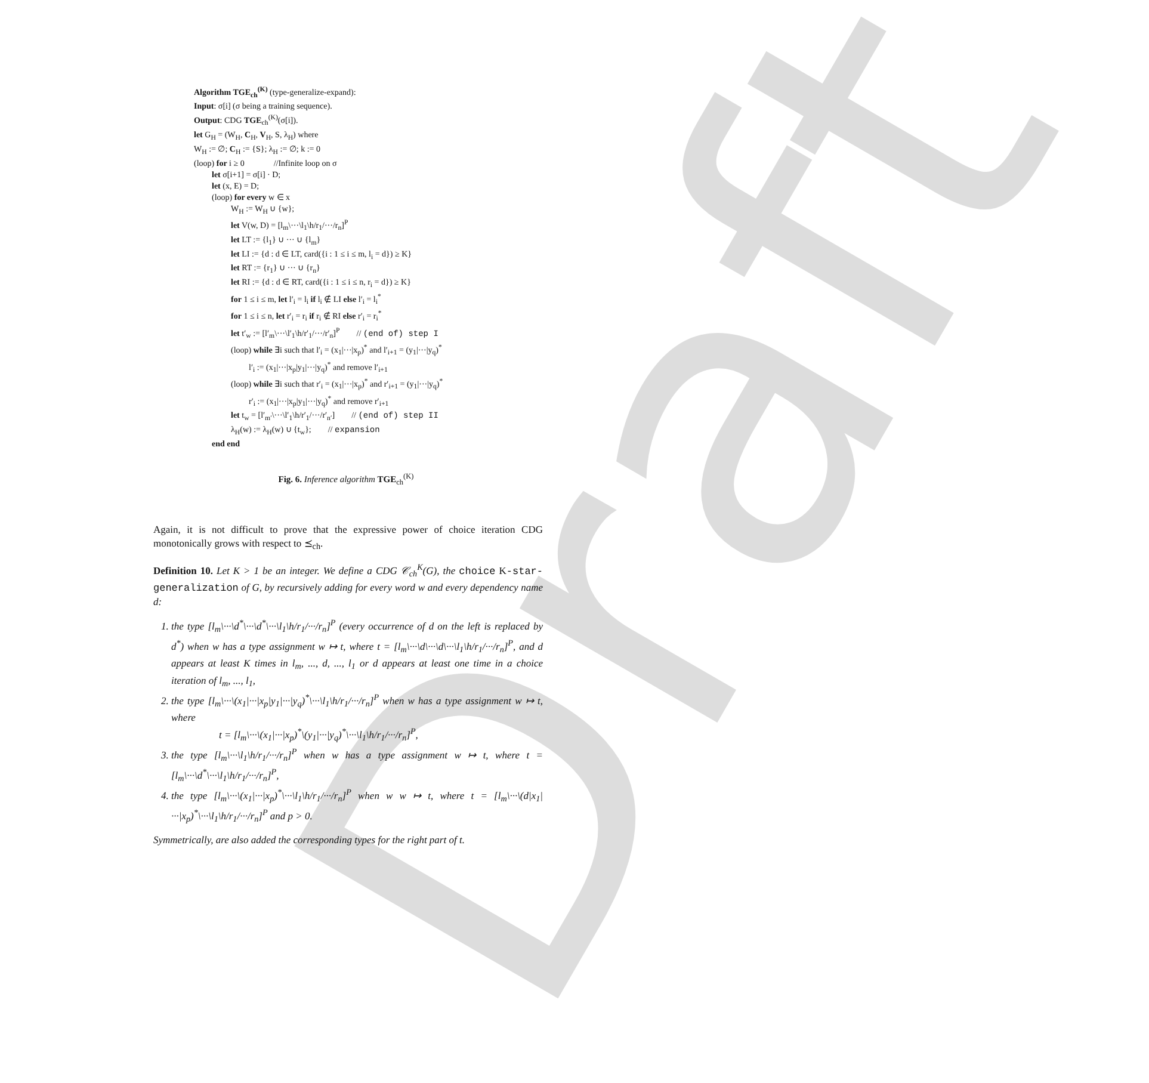Draft
Algorithm TGE<sub>ch</sub><sup>(K)</sup> (type-generalize-expand):
Input: σ[i] (σ being a training sequence).
Output: CDG TGE<sub>ch</sub><sup>(K)</sup>(σ[i]).
let G<sub>H</sub> = (W<sub>H</sub>, C<sub>H</sub>, V<sub>H</sub>, S, λ<sub>H</sub>) where
W<sub>H</sub> := ∅; C<sub>H</sub> := {S}; λ<sub>H</sub> := ∅; k := 0
(loop) for i ≥ 0 //Infinite loop on σ
let σ[i+1] = σ[i] · D;
let (x, E) = D;
(loop) for every w ∈ x
W<sub>H</sub> := W<sub>H</sub> ∪ {w};
let V(w, D) = [l<sub>m</sub>\···\l<sub>1</sub>\h/r<sub>1</sub>/···/r<sub>n</sub>]<sup>P</sup>
let LT := {l<sub>1</sub>} ∪ ··· ∪ {l<sub>m</sub>}
let LI := {d : d ∈ LT, card({i : 1 ≤ i ≤ m, l<sub>i</sub> = d}) ≥ K}
let RT := {r<sub>1</sub>} ∪ ··· ∪ {r<sub>n</sub>}
let RI := {d : d ∈ RT, card({i : 1 ≤ i ≤ n, r<sub>i</sub> = d}) ≥ K}
for 1 ≤ i ≤ m, let l′<sub>i</sub> = l<sub>i</sub> if l<sub>i</sub> ∉ LI else l′<sub>i</sub> = l<sub>i</sub><sup>*</sup>
for 1 ≤ i ≤ n, let r′<sub>i</sub> = r<sub>i</sub> if r<sub>i</sub> ∉ RI else r′<sub>i</sub> = r<sub>i</sub><sup>*</sup>
let t′<sub>w</sub> := [l′<sub>m</sub>\···\l′<sub>1</sub>\h/r′<sub>1</sub>/···/r′<sub>n</sub>]<sup>P</sup> // (end of) step I
(loop) while ∃i such that l′<sub>i</sub> = (x<sub>1</sub>|···|x<sub>p</sub>)<sup>*</sup> and l′<sub>i+1</sub> = (y<sub>1</sub>|···|y<sub>q</sub>)<sup>*</sup>
l′<sub>i</sub> := (x<sub>1</sub>|···|x<sub>p</sub>|y<sub>1</sub>|···|y<sub>q</sub>)<sup>*</sup> and remove l′<sub>i+1</sub>
(loop) while ∃i such that r′<sub>i</sub> = (x<sub>1</sub>|···|x<sub>p</sub>)<sup>*</sup> and r′<sub>i+1</sub> = (y<sub>1</sub>|···|y<sub>q</sub>)<sup>*</sup>
r′<sub>i</sub> := (x<sub>1</sub>|···|x<sub>p</sub>|y<sub>1</sub>|···|y<sub>q</sub>)<sup>*</sup> and remove r′<sub>i+1</sub>
let t<sub>w</sub> = [l′<sub>m′</sub>\···\l′<sub>1</sub>\h/r′<sub>1</sub>/···/r′<sub>n′</sub>] // (end of) step II
λ<sub>H</sub>(w) := λ<sub>H</sub>(w) ∪ {t<sub>w</sub>}; // expansion
end end
Fig. 6. Inference algorithm TGE<sub>ch</sub><sup>(K)</sup>
Again, it is not difficult to prove that the expressive power of choice iteration CDG monotonically grows with respect to ⪯<sub>ch</sub>.
Definition 10. Let K > 1 be an integer. We define a CDG 𝒞<sub>ch</sub><sup>K</sup>(G), the choice K-star-generalization of G, by recursively adding for every word w and every dependency name d:
1. the type [l<sub>m</sub>\···\d<sup>*</sup>\···\d<sup>*</sup>\···\l<sub>1</sub>\h/r<sub>1</sub>/···/r<sub>n</sub>]<sup>P</sup> (every occurrence of d on the left is replaced by d<sup>*</sup>) when w has a type assignment w ↦ t, where t = [l<sub>m</sub>\···\d\···\d\···\l<sub>1</sub>\h/r<sub>1</sub>/···/r<sub>n</sub>]<sup>P</sup>, and d appears at least K times in l<sub>m</sub>, ..., d, ..., l<sub>1</sub> or d appears at least one time in a choice iteration of l<sub>m</sub>, ..., l<sub>1</sub>,
2. the type [l<sub>m</sub>\···\(x<sub>1</sub>|···|x<sub>p</sub>|y<sub>1</sub>|···|y<sub>q</sub>)<sup>*</sup>\···\l<sub>1</sub>\h/r<sub>1</sub>/···/r<sub>n</sub>]<sup>P</sup> when w has a type assignment w ↦ t, where
t = [l<sub>m</sub>\···\(x<sub>1</sub>|···|x<sub>p</sub>)<sup>*</sup>\(y<sub>1</sub>|···|y<sub>q</sub>)<sup>*</sup>\···\l<sub>1</sub>\h/r<sub>1</sub>/···/r<sub>n</sub>]<sup>P</sup>,
3. the type [l<sub>m</sub>\···\l<sub>1</sub>\h/r<sub>1</sub>/···/r<sub>n</sub>]<sup>P</sup> when w has a type assignment w ↦ t, where t = [l<sub>m</sub>\···\d<sup>*</sup>\···\l<sub>1</sub>\h/r<sub>1</sub>/···/r<sub>n</sub>]<sup>P</sup>,
4. the type [l<sub>m</sub>\···\(x<sub>1</sub>|···|x<sub>p</sub>)<sup>*</sup>\···\l<sub>1</sub>\h/r<sub>1</sub>/···/r<sub>n</sub>]<sup>P</sup> when w w ↦ t, where t = [l<sub>m</sub>\···\(d|x<sub>1</sub>|···|x<sub>p</sub>)<sup>*</sup>\···\l<sub>1</sub>\h/r<sub>1</sub>/···/r<sub>n</sub>]<sup>P</sup> and p > 0.
Symmetrically, are also added the corresponding types for the right part of t.